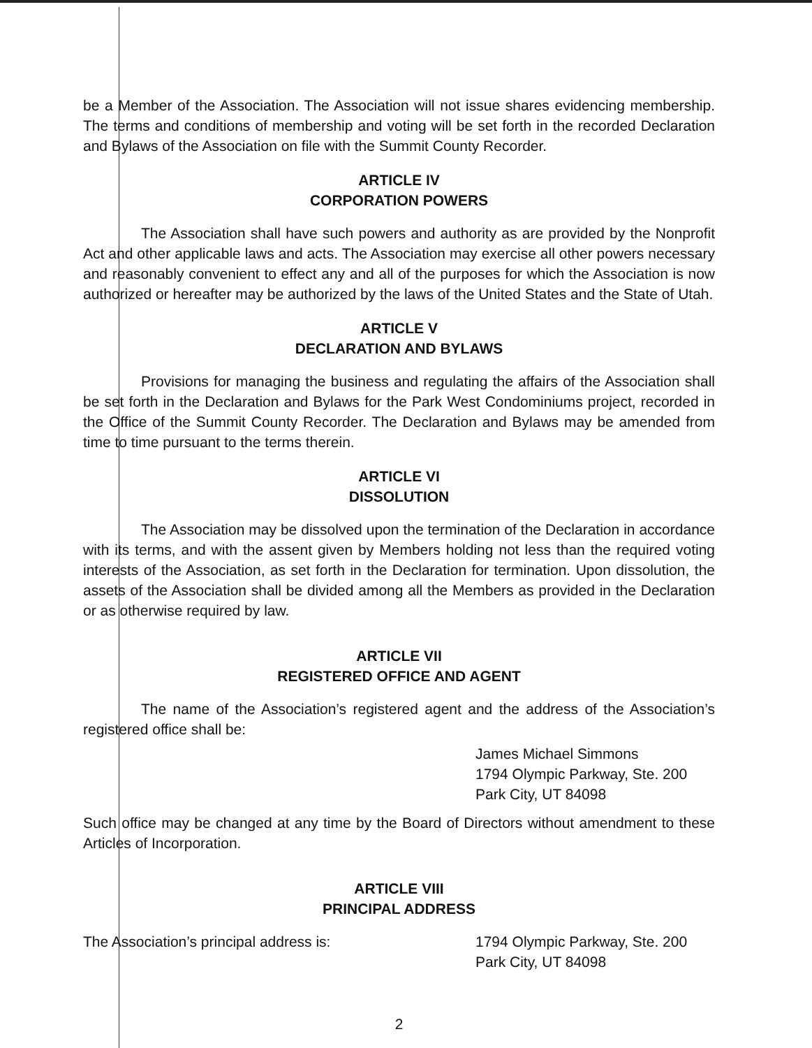be a Member of the Association. The Association will not issue shares evidencing membership. The terms and conditions of membership and voting will be set forth in the recorded Declaration and Bylaws of the Association on file with the Summit County Recorder.
ARTICLE IV
CORPORATION POWERS
The Association shall have such powers and authority as are provided by the Nonprofit Act and other applicable laws and acts. The Association may exercise all other powers necessary and reasonably convenient to effect any and all of the purposes for which the Association is now authorized or hereafter may be authorized by the laws of the United States and the State of Utah.
ARTICLE V
DECLARATION AND BYLAWS
Provisions for managing the business and regulating the affairs of the Association shall be set forth in the Declaration and Bylaws for the Park West Condominiums project, recorded in the Office of the Summit County Recorder. The Declaration and Bylaws may be amended from time to time pursuant to the terms therein.
ARTICLE VI
DISSOLUTION
The Association may be dissolved upon the termination of the Declaration in accordance with its terms, and with the assent given by Members holding not less than the required voting interests of the Association, as set forth in the Declaration for termination. Upon dissolution, the assets of the Association shall be divided among all the Members as provided in the Declaration or as otherwise required by law.
ARTICLE VII
REGISTERED OFFICE AND AGENT
The name of the Association’s registered agent and the address of the Association’s registered office shall be:
James Michael Simmons
1794 Olympic Parkway, Ste. 200
Park City, UT 84098
Such office may be changed at any time by the Board of Directors without amendment to these Articles of Incorporation.
ARTICLE VIII
PRINCIPAL ADDRESS
The Association’s principal address is: 1794 Olympic Parkway, Ste. 200
Park City, UT 84098
2